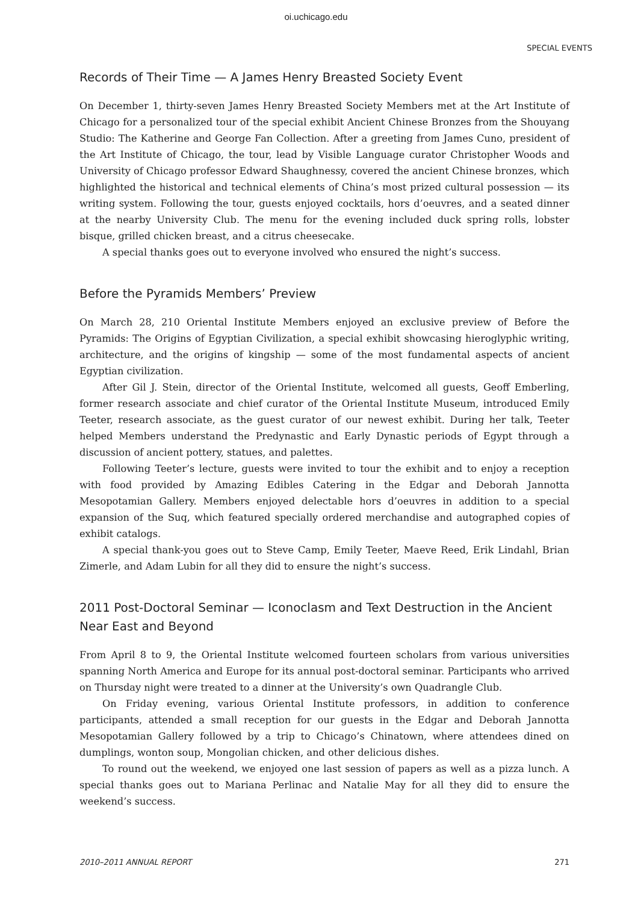oi.uchicago.edu
SPECIAL EVENTS
Records of Their Time — A James Henry Breasted Society Event
On December 1, thirty-seven James Henry Breasted Society Members met at the Art Institute of Chicago for a personalized tour of the special exhibit Ancient Chinese Bronzes from the Shouyang Studio: The Katherine and George Fan Collection. After a greeting from James Cuno, president of the Art Institute of Chicago, the tour, lead by Visible Language curator Christopher Woods and University of Chicago professor Edward Shaughnessy, covered the ancient Chinese bronzes, which highlighted the historical and technical elements of China’s most prized cultural possession — its writing system. Following the tour, guests enjoyed cocktails, hors d’oeuvres, and a seated dinner at the nearby University Club. The menu for the evening included duck spring rolls, lobster bisque, grilled chicken breast, and a citrus cheesecake.
A special thanks goes out to everyone involved who ensured the night’s success.
Before the Pyramids Members’ Preview
On March 28, 210 Oriental Institute Members enjoyed an exclusive preview of Before the Pyramids: The Origins of Egyptian Civilization, a special exhibit showcasing hieroglyphic writing, architecture, and the origins of kingship — some of the most fundamental aspects of ancient Egyptian civilization.
After Gil J. Stein, director of the Oriental Institute, welcomed all guests, Geoff Emberling, former research associate and chief curator of the Oriental Institute Museum, introduced Emily Teeter, research associate, as the guest curator of our newest exhibit. During her talk, Teeter helped Members understand the Predynastic and Early Dynastic periods of Egypt through a discussion of ancient pottery, statues, and palettes.
Following Teeter’s lecture, guests were invited to tour the exhibit and to enjoy a reception with food provided by Amazing Edibles Catering in the Edgar and Deborah Jannotta Mesopotamian Gallery. Members enjoyed delectable hors d’oeuvres in addition to a special expansion of the Suq, which featured specially ordered merchandise and autographed copies of exhibit catalogs.
A special thank-you goes out to Steve Camp, Emily Teeter, Maeve Reed, Erik Lindahl, Brian Zimerle, and Adam Lubin for all they did to ensure the night’s success.
2011 Post-Doctoral Seminar — Iconoclasm and Text Destruction in the Ancient Near East and Beyond
From April 8 to 9, the Oriental Institute welcomed fourteen scholars from various universities spanning North America and Europe for its annual post-doctoral seminar. Participants who arrived on Thursday night were treated to a dinner at the University’s own Quadrangle Club.
On Friday evening, various Oriental Institute professors, in addition to conference participants, attended a small reception for our guests in the Edgar and Deborah Jannotta Mesopotamian Gallery followed by a trip to Chicago’s Chinatown, where attendees dined on dumplings, wonton soup, Mongolian chicken, and other delicious dishes.
To round out the weekend, we enjoyed one last session of papers as well as a pizza lunch. A special thanks goes out to Mariana Perlinac and Natalie May for all they did to ensure the weekend’s success.
2010–2011 ANNUAL REPORT 271